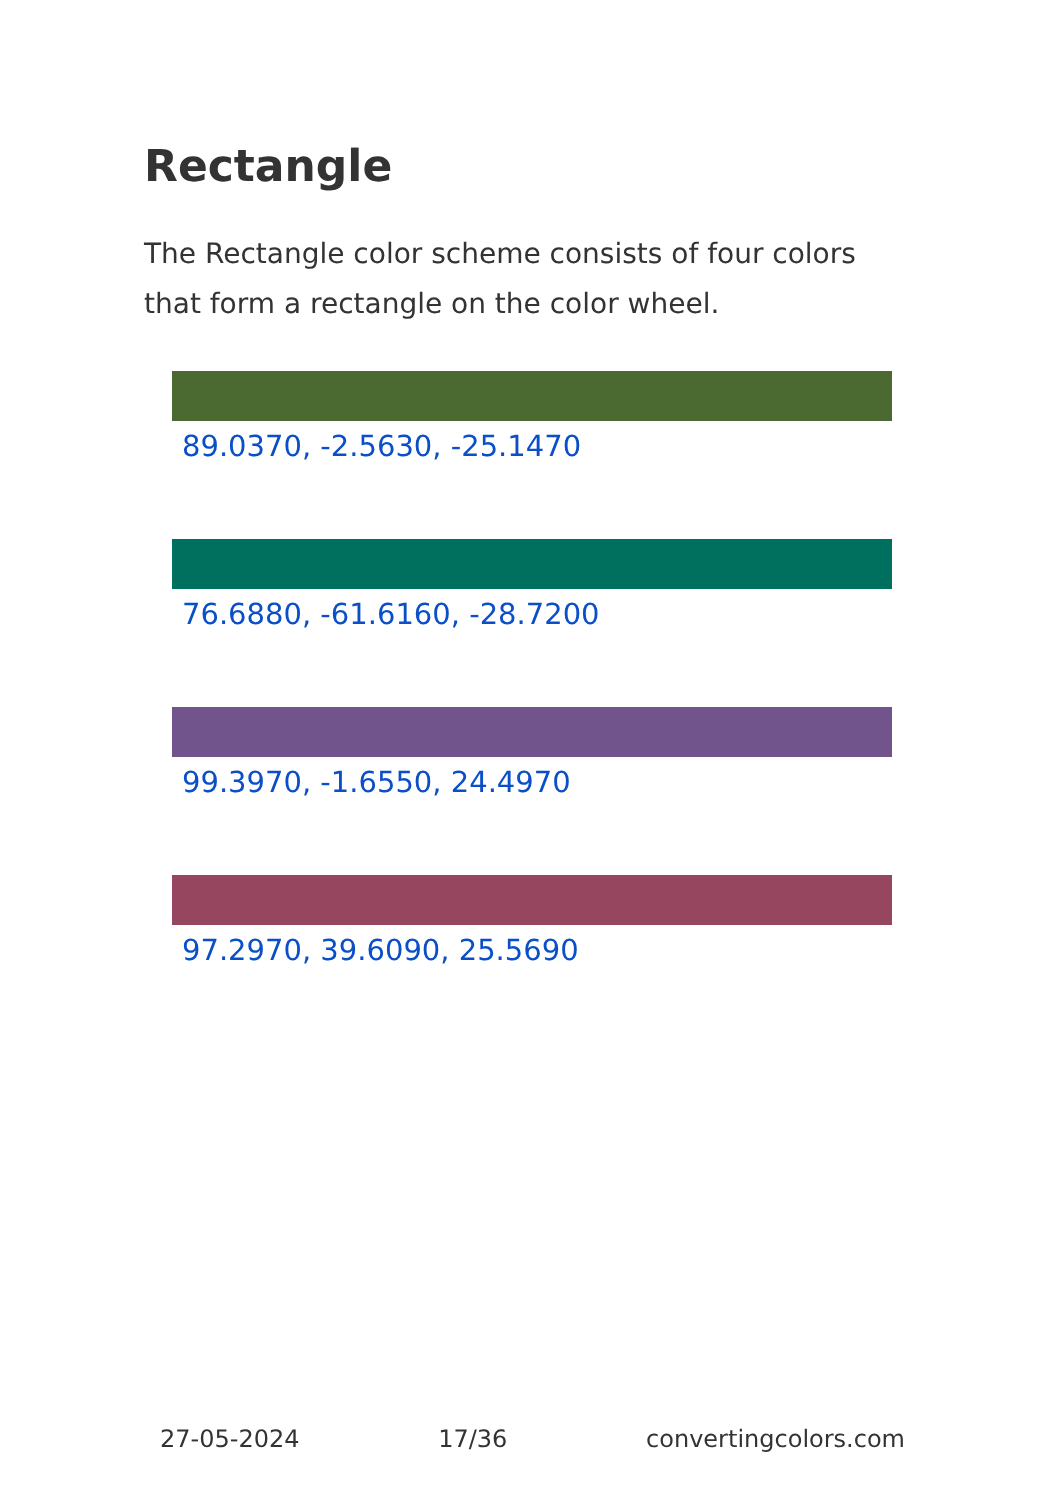Rectangle
The Rectangle color scheme consists of four colors that form a rectangle on the color wheel.
89.0370, -2.5630, -25.1470
76.6880, -61.6160, -28.7200
99.3970, -1.6550, 24.4970
97.2970, 39.6090, 25.5690
27-05-2024 17/36 convertingcolors.com